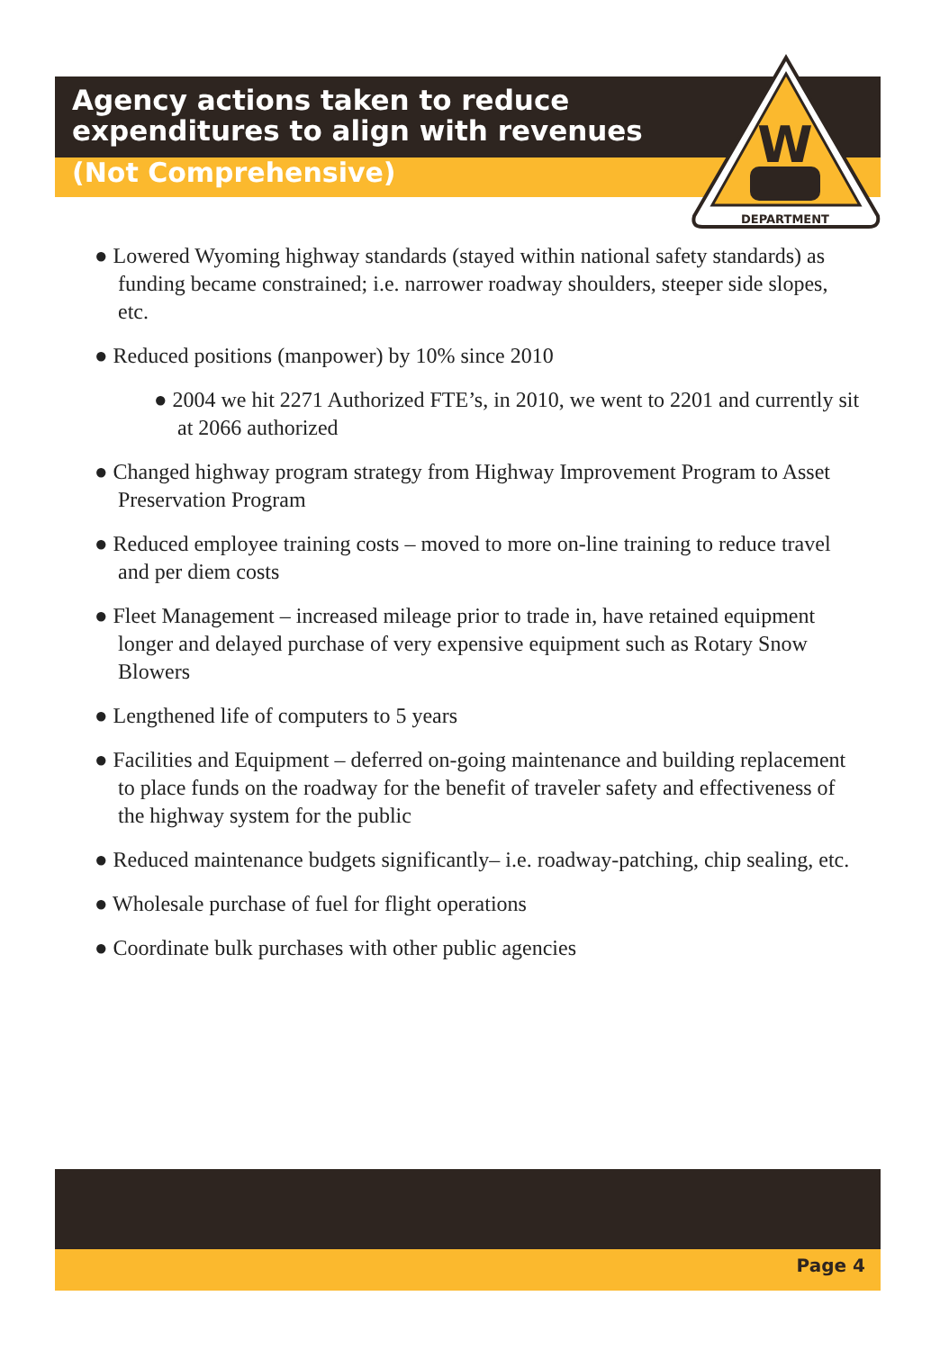DEPARTMENT
W
Agency actions taken to reduce expenditures to align with revenues
(Not Comprehensive)
● Lowered Wyoming highway standards (stayed within national safety standards) as funding became constrained; i.e. narrower roadway shoulders, steeper side slopes, etc.
● Reduced positions (manpower) by 10% since 2010
● 2004 we hit 2271 Authorized FTE’s, in 2010, we went to 2201 and currently sit at 2066 authorized
● Changed highway program strategy from Highway Improvement Program to Asset Preservation Program
● Reduced employee training costs – moved to more on-line training to reduce travel and per diem costs
● Fleet Management – increased mileage prior to trade in, have retained equipment longer and delayed purchase of very expensive equipment such as Rotary Snow Blowers
● Lengthened life of computers to 5 years
● Facilities and Equipment – deferred on-going maintenance and building replacement to place funds on the roadway for the benefit of traveler safety and effectiveness of the highway system for the public
● Reduced maintenance budgets significantly– i.e. roadway-patching, chip sealing, etc.
● Wholesale purchase of fuel for flight operations
● Coordinate bulk purchases with other public agencies
Page 4